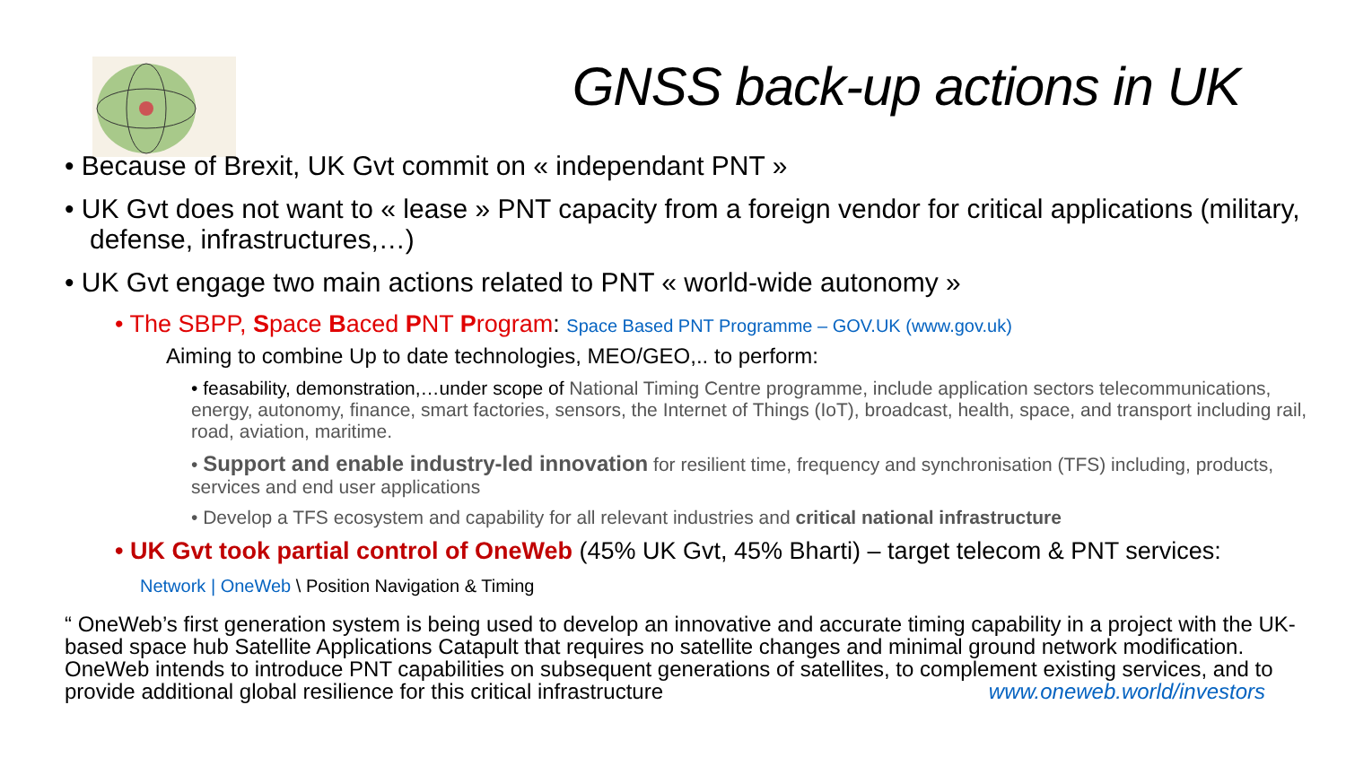GNSS back-up actions in UK
• Because of Brexit, UK Gvt commit on « independant PNT »
• UK Gvt does not want to « lease » PNT capacity from a foreign vendor for critical applications (military, defense, infrastructures,…)
• UK Gvt engage two main actions related to PNT « world-wide autonomy »
• The SBPP, Space Baced PNT Program: Space Based PNT Programme – GOV.UK (www.gov.uk)
Aiming to combine Up to date technologies, MEO/GEO,.. to perform:
• feasability, demonstration,…under scope of National Timing Centre programme, include application sectors telecommunications, energy, autonomy, finance, smart factories, sensors, the Internet of Things (IoT), broadcast, health, space, and transport including rail, road, aviation, maritime.
• Support and enable industry-led innovation for resilient time, frequency and synchronisation (TFS) including, products, services and end user applications
• Develop a TFS ecosystem and capability for all relevant industries and critical national infrastructure
• UK Gvt took partial control of OneWeb (45% UK Gvt, 45% Bharti) – target telecom & PNT services:
Network | OneWeb \ Position Navigation & Timing
“ OneWeb’s first generation system is being used to develop an innovative and accurate timing capability in a project with the UK-based space hub Satellite Applications Catapult that requires no satellite changes and minimal ground network modification. OneWeb intends to introduce PNT capabilities on subsequent generations of satellites, to complement existing services, and to provide additional global resilience for this critical infrastructure www.oneweb.world/investors